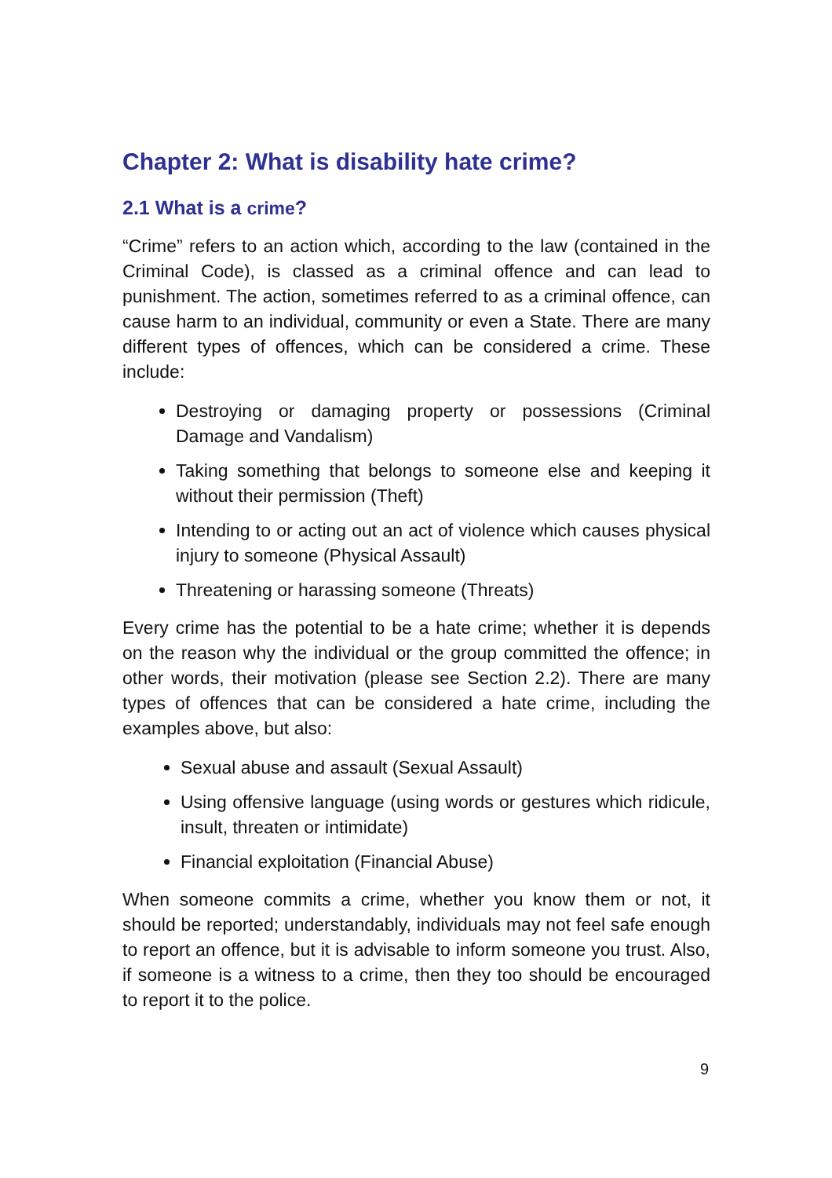Chapter 2: What is disability hate crime?
2.1 What is a crime?
“Crime” refers to an action which, according to the law (contained in the Criminal Code), is classed as a criminal offence and can lead to punishment. The action, sometimes referred to as a criminal offence, can cause harm to an individual, community or even a State. There are many different types of offences, which can be considered a crime. These include:
Destroying or damaging property or possessions (Criminal Damage and Vandalism)
Taking something that belongs to someone else and keeping it without their permission (Theft)
Intending to or acting out an act of violence which causes physical injury to someone (Physical Assault)
Threatening or harassing someone (Threats)
Every crime has the potential to be a hate crime; whether it is depends on the reason why the individual or the group committed the offence; in other words, their motivation (please see Section 2.2). There are many types of offences that can be considered a hate crime, including the examples above, but also:
Sexual abuse and assault (Sexual Assault)
Using offensive language (using words or gestures which ridicule, insult, threaten or intimidate)
Financial exploitation (Financial Abuse)
When someone commits a crime, whether you know them or not, it should be reported; understandably, individuals may not feel safe enough to report an offence, but it is advisable to inform someone you trust. Also, if someone is a witness to a crime, then they too should be encouraged to report it to the police.
9